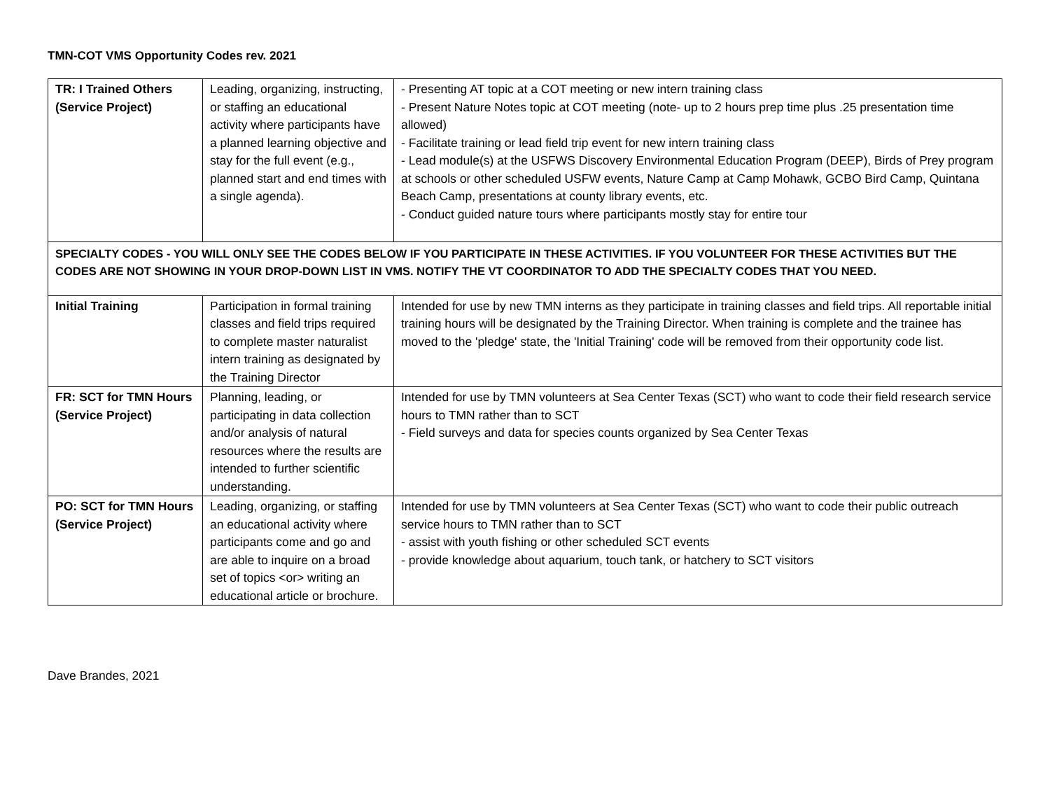TMN-COT VMS Opportunity Codes rev. 2021
| TR: I Trained Others (Service Project) | Leading, organizing, instructing, or staffing an educational activity where participants have a planned learning objective and stay for the full event (e.g., planned start and end times with a single agenda). | - Presenting AT topic at a COT meeting or new intern training class - Present Nature Notes topic at COT meeting (note- up to 2 hours prep time plus .25 presentation time allowed) - Facilitate training or lead field trip event for new intern training class - Lead module(s) at the USFWS Discovery Environmental Education Program (DEEP), Birds of Prey program at schools or other scheduled USFW events, Nature Camp at Camp Mohawk, GCBO Bird Camp, Quintana Beach Camp, presentations at county library events, etc. - Conduct guided nature tours where participants mostly stay for entire tour |
| SPECIALTY CODES - YOU WILL ONLY SEE THE CODES BELOW IF YOU PARTICIPATE IN THESE ACTIVITIES. IF YOU VOLUNTEER FOR THESE ACTIVITIES BUT THE CODES ARE NOT SHOWING IN YOUR DROP-DOWN LIST IN VMS. NOTIFY THE VT COORDINATOR TO ADD THE SPECIALTY CODES THAT YOU NEED. | | |
| Initial Training | Participation in formal training classes and field trips required to complete master naturalist intern training as designated by the Training Director | Intended for use by new TMN interns as they participate in training classes and field trips. All reportable initial training hours will be designated by the Training Director. When training is complete and the trainee has moved to the 'pledge' state, the 'Initial Training' code will be removed from their opportunity code list. |
| FR: SCT for TMN Hours (Service Project) | Planning, leading, or participating in data collection and/or analysis of natural resources where the results are intended to further scientific understanding. | Intended for use by TMN volunteers at Sea Center Texas (SCT) who want to code their field research service hours to TMN rather than to SCT - Field surveys and data for species counts organized by Sea Center Texas |
| PO: SCT for TMN Hours (Service Project) | Leading, organizing, or staffing an educational activity where participants come and go and are able to inquire on a broad set of topics <or> writing an educational article or brochure. | Intended for use by TMN volunteers at Sea Center Texas (SCT) who want to code their public outreach service hours to TMN rather than to SCT - assist with youth fishing or other scheduled SCT events - provide knowledge about aquarium, touch tank, or hatchery to SCT visitors |
Dave Brandes, 2021